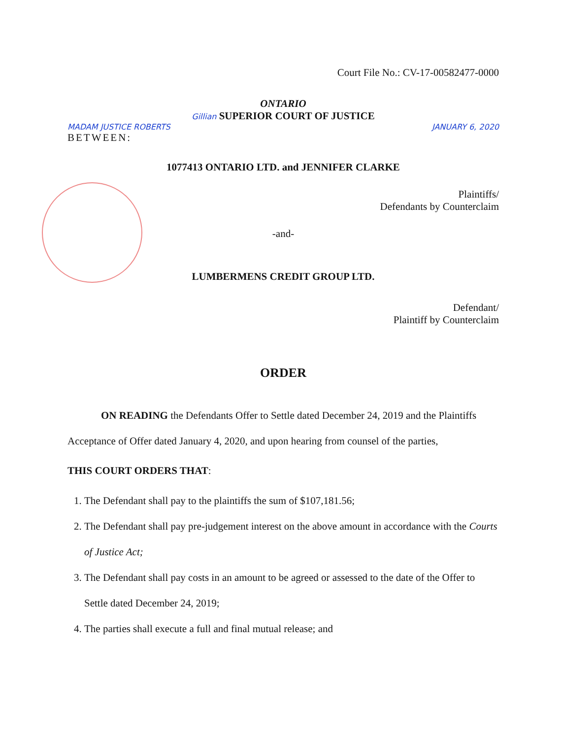Court File No.: CV-17-00582477-0000
ONTARIO
Gillian SUPERIOR COURT OF JUSTICE
MADAM JUSTICE ROBERTS JANUARY 6, 2020
BETWEEN:
1077413 ONTARIO LTD. and JENNIFER CLARKE
Plaintiffs/
Defendants by Counterclaim
-and-
LUMBERMENS CREDIT GROUP LTD.
Defendant/
Plaintiff by Counterclaim
ORDER
ON READING the Defendants Offer to Settle dated December 24, 2019 and the Plaintiffs Acceptance of Offer dated January 4, 2020, and upon hearing from counsel of the parties,
THIS COURT ORDERS THAT:
1. The Defendant shall pay to the plaintiffs the sum of $107,181.56;
2. The Defendant shall pay pre-judgement interest on the above amount in accordance with the Courts of Justice Act;
3. The Defendant shall pay costs in an amount to be agreed or assessed to the date of the Offer to Settle dated December 24, 2019;
4. The parties shall execute a full and final mutual release; and